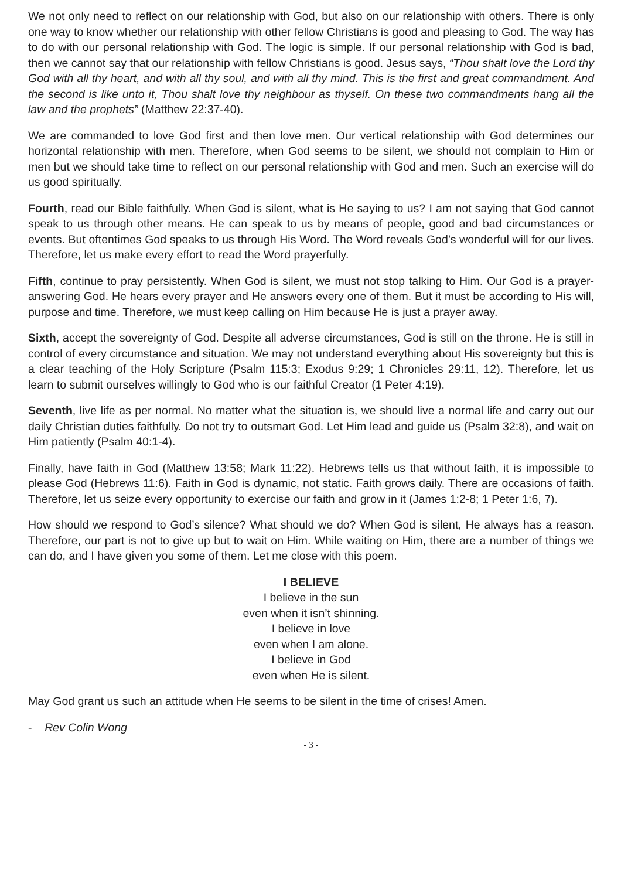We not only need to reflect on our relationship with God, but also on our relationship with others. There is only one way to know whether our relationship with other fellow Christians is good and pleasing to God. The way has to do with our personal relationship with God. The logic is simple. If our personal relationship with God is bad, then we cannot say that our relationship with fellow Christians is good. Jesus says, “Thou shalt love the Lord thy God with all thy heart, and with all thy soul, and with all thy mind. This is the first and great commandment. And the second is like unto it, Thou shalt love thy neighbour as thyself. On these two commandments hang all the law and the prophets” (Matthew 22:37-40).
We are commanded to love God first and then love men. Our vertical relationship with God determines our horizontal relationship with men. Therefore, when God seems to be silent, we should not complain to Him or men but we should take time to reflect on our personal relationship with God and men. Such an exercise will do us good spiritually.
Fourth, read our Bible faithfully. When God is silent, what is He saying to us? I am not saying that God cannot speak to us through other means. He can speak to us by means of people, good and bad circumstances or events. But oftentimes God speaks to us through His Word. The Word reveals God’s wonderful will for our lives. Therefore, let us make every effort to read the Word prayerfully.
Fifth, continue to pray persistently. When God is silent, we must not stop talking to Him. Our God is a prayer-answering God. He hears every prayer and He answers every one of them. But it must be according to His will, purpose and time. Therefore, we must keep calling on Him because He is just a prayer away.
Sixth, accept the sovereignty of God. Despite all adverse circumstances, God is still on the throne. He is still in control of every circumstance and situation. We may not understand everything about His sovereignty but this is a clear teaching of the Holy Scripture (Psalm 115:3; Exodus 9:29; 1 Chronicles 29:11, 12). Therefore, let us learn to submit ourselves willingly to God who is our faithful Creator (1 Peter 4:19).
Seventh, live life as per normal. No matter what the situation is, we should live a normal life and carry out our daily Christian duties faithfully. Do not try to outsmart God. Let Him lead and guide us (Psalm 32:8), and wait on Him patiently (Psalm 40:1-4).
Finally, have faith in God (Matthew 13:58; Mark 11:22). Hebrews tells us that without faith, it is impossible to please God (Hebrews 11:6). Faith in God is dynamic, not static. Faith grows daily. There are occasions of faith. Therefore, let us seize every opportunity to exercise our faith and grow in it (James 1:2-8; 1 Peter 1:6, 7).
How should we respond to God’s silence? What should we do? When God is silent, He always has a reason. Therefore, our part is not to give up but to wait on Him. While waiting on Him, there are a number of things we can do, and I have given you some of them. Let me close with this poem.
I BELIEVE
I believe in the sun
even when it isn’t shinning.
I believe in love
even when I am alone.
I believe in God
even when He is silent.
May God grant us such an attitude when He seems to be silent in the time of crises! Amen.
- Rev Colin Wong
- 3 -